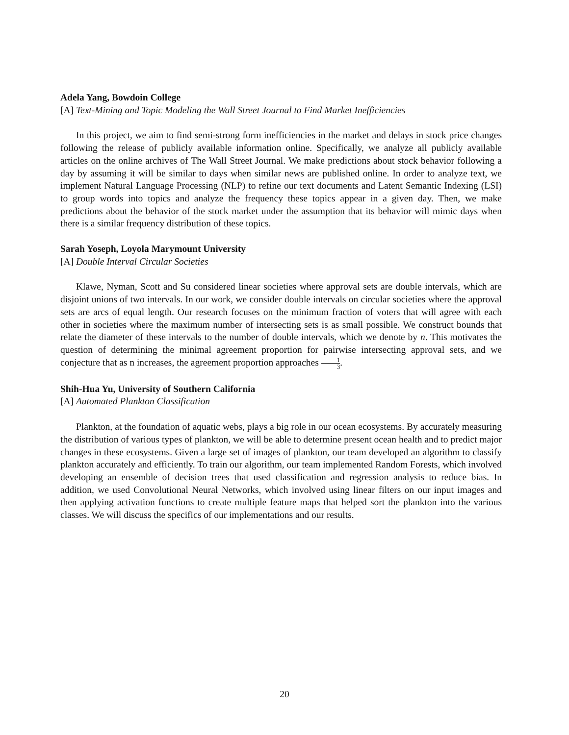Adela Yang, Bowdoin College
[A] Text-Mining and Topic Modeling the Wall Street Journal to Find Market Inefficiencies
In this project, we aim to find semi-strong form inefficiencies in the market and delays in stock price changes following the release of publicly available information online. Specifically, we analyze all publicly available articles on the online archives of The Wall Street Journal. We make predictions about stock behavior following a day by assuming it will be similar to days when similar news are published online. In order to analyze text, we implement Natural Language Processing (NLP) to refine our text documents and Latent Semantic Indexing (LSI) to group words into topics and analyze the frequency these topics appear in a given day. Then, we make predictions about the behavior of the stock market under the assumption that its behavior will mimic days when there is a similar frequency distribution of these topics.
Sarah Yoseph, Loyola Marymount University
[A] Double Interval Circular Societies
Klawe, Nyman, Scott and Su considered linear societies where approval sets are double intervals, which are disjoint unions of two intervals. In our work, we consider double intervals on circular societies where the approval sets are arcs of equal length. Our research focuses on the minimum fraction of voters that will agree with each other in societies where the maximum number of intersecting sets is as small possible. We construct bounds that relate the diameter of these intervals to the number of double intervals, which we denote by n. This motivates the question of determining the minimal agreement proportion for pairwise intersecting approval sets, and we conjecture that as n increases, the agreement proportion approaches 1 3.
Shih-Hua Yu, University of Southern California
[A] Automated Plankton Classification
Plankton, at the foundation of aquatic webs, plays a big role in our ocean ecosystems. By accurately measuring the distribution of various types of plankton, we will be able to determine present ocean health and to predict major changes in these ecosystems. Given a large set of images of plankton, our team developed an algorithm to classify plankton accurately and efficiently. To train our algorithm, our team implemented Random Forests, which involved developing an ensemble of decision trees that used classification and regression analysis to reduce bias. In addition, we used Convolutional Neural Networks, which involved using linear filters on our input images and then applying activation functions to create multiple feature maps that helped sort the plankton into the various classes. We will discuss the specifics of our implementations and our results.
20